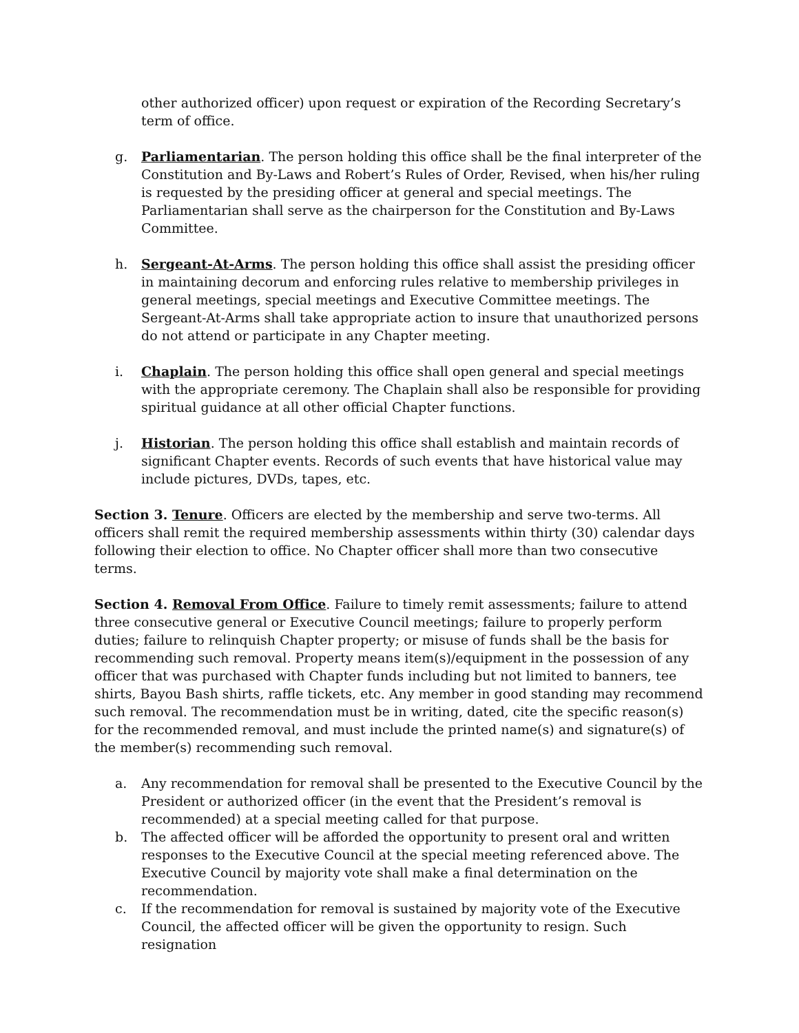other authorized officer) upon request or expiration of the Recording Secretary’s term of office.
g. Parliamentarian. The person holding this office shall be the final interpreter of the Constitution and By-Laws and Robert’s Rules of Order, Revised, when his/her ruling is requested by the presiding officer at general and special meetings. The Parliamentarian shall serve as the chairperson for the Constitution and By-Laws Committee.
h. Sergeant-At-Arms. The person holding this office shall assist the presiding officer in maintaining decorum and enforcing rules relative to membership privileges in general meetings, special meetings and Executive Committee meetings. The Sergeant-At-Arms shall take appropriate action to insure that unauthorized persons do not attend or participate in any Chapter meeting.
i. Chaplain. The person holding this office shall open general and special meetings with the appropriate ceremony. The Chaplain shall also be responsible for providing spiritual guidance at all other official Chapter functions.
j. Historian. The person holding this office shall establish and maintain records of significant Chapter events. Records of such events that have historical value may include pictures, DVDs, tapes, etc.
Section 3. Tenure. Officers are elected by the membership and serve two-terms. All officers shall remit the required membership assessments within thirty (30) calendar days following their election to office. No Chapter officer shall more than two consecutive terms.
Section 4. Removal From Office. Failure to timely remit assessments; failure to attend three consecutive general or Executive Council meetings; failure to properly perform duties; failure to relinquish Chapter property; or misuse of funds shall be the basis for recommending such removal. Property means item(s)/equipment in the possession of any officer that was purchased with Chapter funds including but not limited to banners, tee shirts, Bayou Bash shirts, raffle tickets, etc. Any member in good standing may recommend such removal. The recommendation must be in writing, dated, cite the specific reason(s) for the recommended removal, and must include the printed name(s) and signature(s) of the member(s) recommending such removal.
a. Any recommendation for removal shall be presented to the Executive Council by the President or authorized officer (in the event that the President’s removal is recommended) at a special meeting called for that purpose.
b. The affected officer will be afforded the opportunity to present oral and written responses to the Executive Council at the special meeting referenced above. The Executive Council by majority vote shall make a final determination on the recommendation.
c. If the recommendation for removal is sustained by majority vote of the Executive Council, the affected officer will be given the opportunity to resign. Such resignation